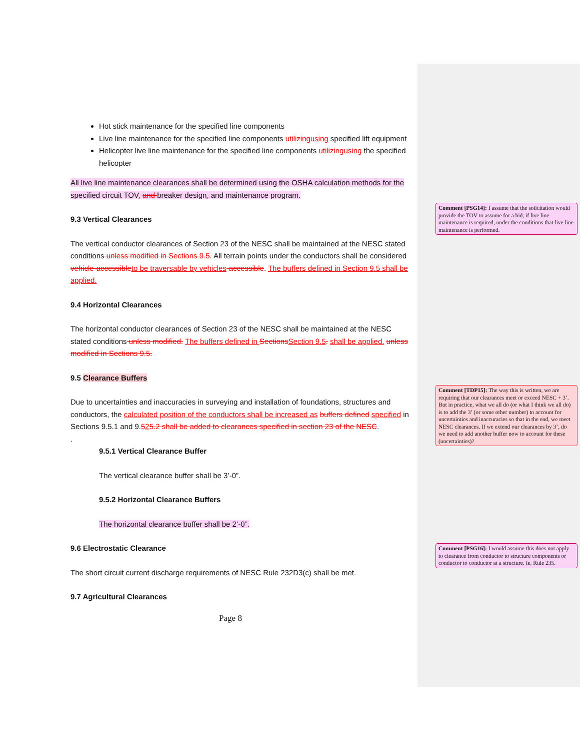Hot stick maintenance for the specified line components
Live line maintenance for the specified line components utilizingusing specified lift equipment
Helicopter live line maintenance for the specified line components utilizingusing the specified helicopter
All live line maintenance clearances shall be determined using the OSHA calculation methods for the specified circuit TOV, and breaker design, and maintenance program.
9.3 Vertical Clearances
The vertical conductor clearances of Section 23 of the NESC shall be maintained at the NESC stated conditions unless modified in Sections 9.5. All terrain points under the conductors shall be considered vehicle-accessibleto be traversable by vehicles-accessible. The buffers defined in Section 9.5 shall be applied.
9.4 Horizontal Clearances
The horizontal conductor clearances of Section 23 of the NESC shall be maintained at the NESC stated conditions unless modified. The buffers defined in SectionsSection 9.5. shall be applied. unless modified in Sections 9.5.
9.5 Clearance Buffers
Due to uncertainties and inaccuracies in surveying and installation of foundations, structures and conductors, the calculated position of the conductors shall be increased as buffers defined specified in Sections 9.5.1 and 9.525.2 shall be added to clearances specified in section 23 of the NESC.
.
9.5.1 Vertical Clearance Buffer
The vertical clearance buffer shall be 3’-0”.
9.5.2 Horizontal Clearance Buffers
The horizontal clearance buffer shall be 2’-0”.
9.6 Electrostatic Clearance
The short circuit current discharge requirements of NESC Rule 232D3(c) shall be met.
9.7 Agricultural Clearances
Page 8
Comment [PSG14]: I assume that the solicitation would provide the TOV to assume for a bid, if live line maintenance is required, under the conditions that live line maintenance is performed.
Comment [TDP15]: The way this is written, we are requiring that our clearances meet or exceed NESC + 3’. But in practice, what we all do (or what I think we all do) is to add the 3’ (or some other number) to account for uncertainties and inaccuracies so that in the end, we meet NESC clearances. If we extend our clearances by 3’, do we need to add another buffer now to account for these (uncertainties)?
Comment [PSG16]: I would assume this does not apply to clearance from conductor to structure components or conductor to conductor at a structure. Ie. Rule 235.